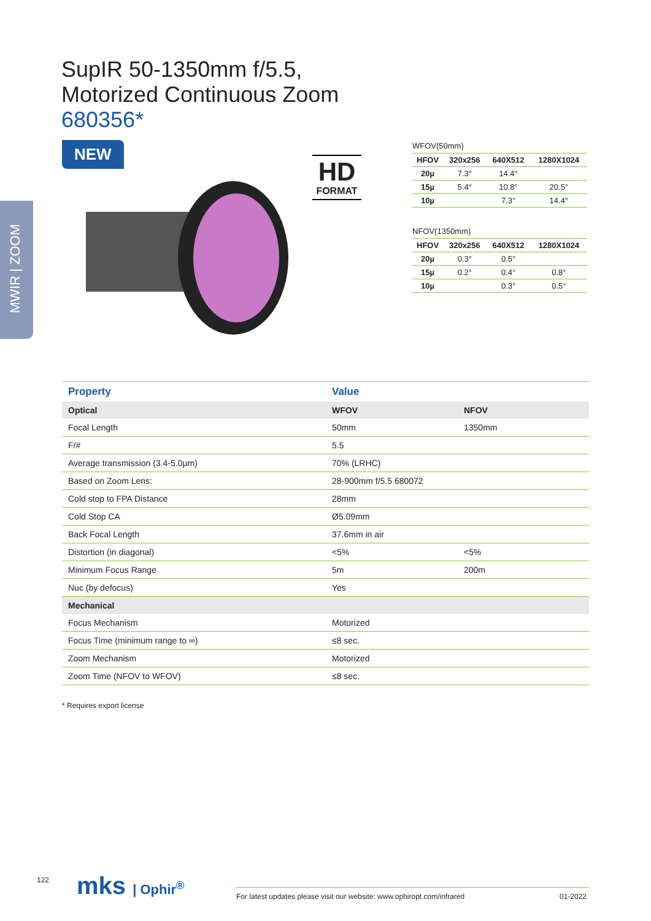MWIR | ZOOM
SupIR 50-1350mm f/5.5,
Motorized Continuous Zoom
680356*
NEW
HD
FORMAT
WFOV(50mm)
| HFOV | 320x256 | 640X512 | 1280X1024 |
| --- | --- | --- | --- |
| 20µ | 7.3° | 14.4° | |
| 15µ | 5.4° | 10.8° | 20.5° |
| 10µ | | 7.3° | 14.4° |
NFOV(1350mm)
| HFOV | 320x256 | 640X512 | 1280X1024 |
| --- | --- | --- | --- |
| 20µ | 0.3° | 0.5° | |
| 15µ | 0.2° | 0.4° | 0.8° |
| 10µ | | 0.3° | 0.5° |
| Property | Value | |
| --- | --- | --- |
| Optical | WFOV | NFOV |
| Focal Length | 50mm | 1350mm |
| F/# | 5.5 | |
| Average transmission (3.4-5.0µm) | 70% (LRHC) | |
| Based on Zoom Lens: | 28-900mm f/5.5 680072 | |
| Cold stop to FPA Distance | 28mm | |
| Cold Stop CA | Ø5.09mm | |
| Back Focal Length | 37.6mm in air | |
| Distortion (in diagonal) | <5% | <5% |
| Minimum Focus Range | 5m | 200m |
| Nuc (by defocus) | Yes | |
| Mechanical | | |
| Focus Mechanism | Motorized | |
| Focus Time (minimum range to ∞) | ≤8 sec. | |
| Zoom Mechanism | Motorized | |
| Zoom Time (NFOV to WFOV) | ≤8 sec. | |
* Requires export license
122 mks | Ophir<sup>®</sup>
For latest updates please visit our website: www.ophiropt.com/infrared
01-2022